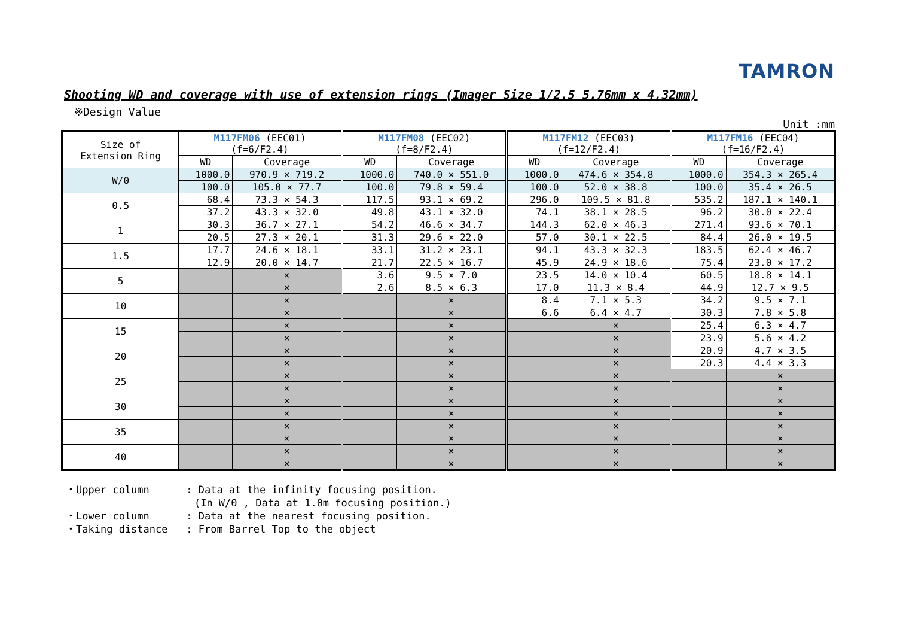TAMRON
Shooting WD and coverage with use of extension rings (Imager Size 1/2.5 5.76mm x 4.32mm)
※Design Value
Unit :mm
| Size of Extension Ring | M117FM06 (EEC01) (f=6/F2.4) | | M117FM08 (EEC02) (f=8/F2.4) | | M117FM12 (EEC03) (f=12/F2.4) | | M117FM16 (EEC04) (f=16/F2.4) | |
| --- | --- | --- | --- | --- | --- | --- | --- | --- |
| | WD | Coverage | WD | Coverage | WD | Coverage | WD | Coverage |
| W/0 | 1000.0 | 970.9 × 719.2 | 1000.0 | 740.0 × 551.0 | 1000.0 | 474.6 × 354.8 | 1000.0 | 354.3 × 265.4 |
| | 100.0 | 105.0 × 77.7 | 100.0 | 79.8 × 59.4 | 100.0 | 52.0 × 38.8 | 100.0 | 35.4 × 26.5 |
| 0.5 | 68.4 | 73.3 × 54.3 | 117.5 | 93.1 × 69.2 | 296.0 | 109.5 × 81.8 | 535.2 | 187.1 × 140.1 |
| | 37.2 | 43.3 × 32.0 | 49.8 | 43.1 × 32.0 | 74.1 | 38.1 × 28.5 | 96.2 | 30.0 × 22.4 |
| 1 | 30.3 | 36.7 × 27.1 | 54.2 | 46.6 × 34.7 | 144.3 | 62.0 × 46.3 | 271.4 | 93.6 × 70.1 |
| | 20.5 | 27.3 × 20.1 | 31.3 | 29.6 × 22.0 | 57.0 | 30.1 × 22.5 | 84.4 | 26.0 × 19.5 |
| 1.5 | 17.7 | 24.6 × 18.1 | 33.1 | 31.2 × 23.1 | 94.1 | 43.3 × 32.3 | 183.5 | 62.4 × 46.7 |
| | 12.9 | 20.0 × 14.7 | 21.7 | 22.5 × 16.7 | 45.9 | 24.9 × 18.6 | 75.4 | 23.0 × 17.2 |
| 5 | | × | 3.6 | 9.5 × 7.0 | 23.5 | 14.0 × 10.4 | 60.5 | 18.8 × 14.1 |
| | | × | 2.6 | 8.5 × 6.3 | 17.0 | 11.3 × 8.4 | 44.9 | 12.7 × 9.5 |
| 10 | | × | | × | 8.4 | 7.1 × 5.3 | 34.2 | 9.5 × 7.1 |
| | | × | | × | 6.6 | 6.4 × 4.7 | 30.3 | 7.8 × 5.8 |
| 15 | | × | | × | | × | 25.4 | 6.3 × 4.7 |
| | | × | | × | | × | 23.9 | 5.6 × 4.2 |
| 20 | | × | | × | | × | 20.9 | 4.7 × 3.5 |
| | | × | | × | | × | 20.3 | 4.4 × 3.3 |
| 25 | | × | | × | | × | | × |
| | | × | | × | | × | | × |
| 30 | | × | | × | | × | | × |
| | | × | | × | | × | | × |
| 35 | | × | | × | | × | | × |
| | | × | | × | | × | | × |
| 40 | | × | | × | | × | | × |
| | | × | | × | | × | | × |
・Upper column : Data at the infinity focusing position. (In W/0 , Data at 1.0m focusing position.) ・Lower column : Data at the nearest focusing position. ・Taking distance : From Barrel Top to the object